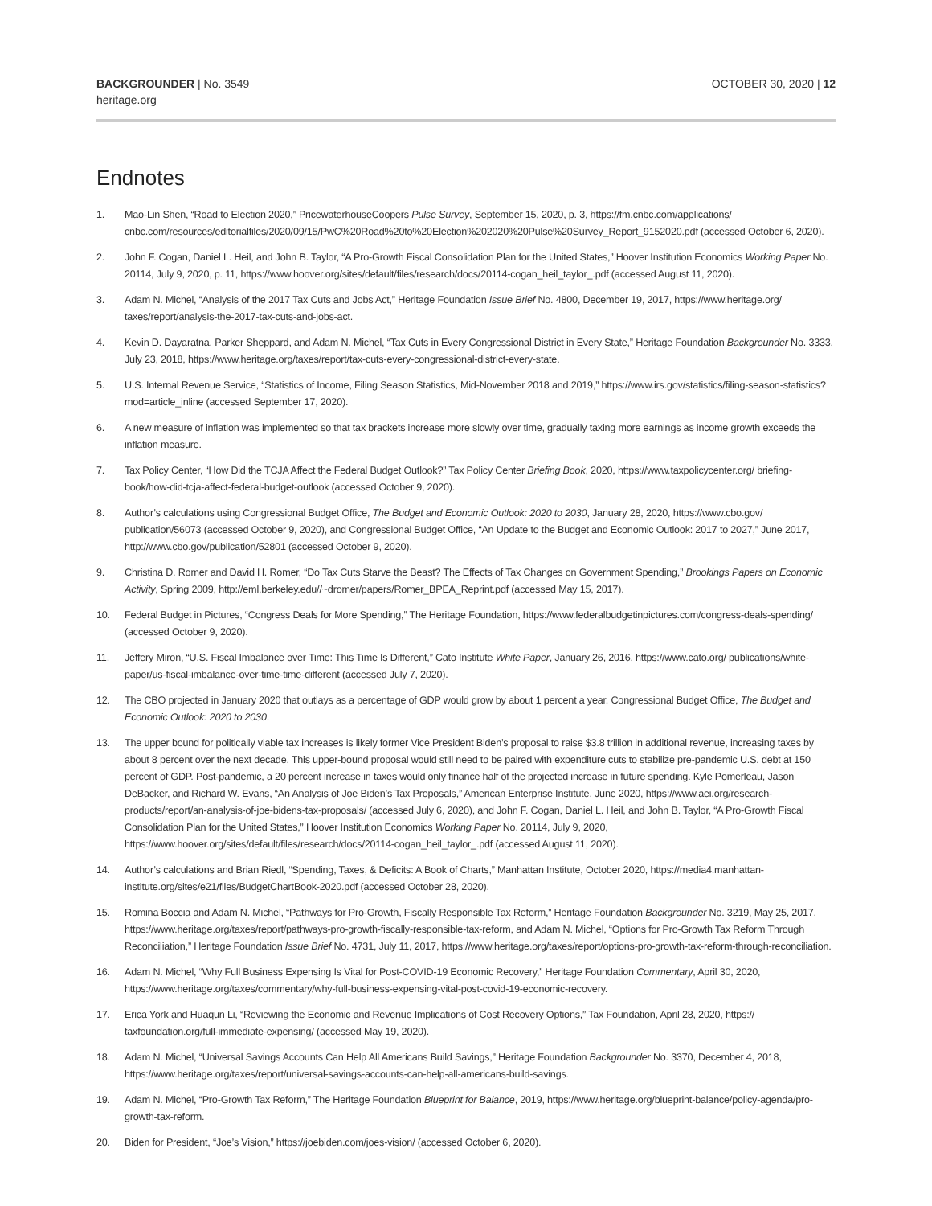BACKGROUNDER | No. 3549
heritage.org
OCTOBER 30, 2020 | 12
Endnotes
1. Mao-Lin Shen, “Road to Election 2020,” PricewaterhouseCoopers Pulse Survey, September 15, 2020, p. 3, https://fm.cnbc.com/applications/ cnbc.com/resources/editorialfiles/2020/09/15/PwC%20Road%20to%20Election%202020%20Pulse%20Survey_Report_9152020.pdf (accessed October 6, 2020).
2. John F. Cogan, Daniel L. Heil, and John B. Taylor, “A Pro-Growth Fiscal Consolidation Plan for the United States,” Hoover Institution Economics Working Paper No. 20114, July 9, 2020, p. 11, https://www.hoover.org/sites/default/files/research/docs/20114-cogan_heil_taylor_.pdf (accessed August 11, 2020).
3. Adam N. Michel, “Analysis of the 2017 Tax Cuts and Jobs Act,” Heritage Foundation Issue Brief No. 4800, December 19, 2017, https://www.heritage.org/ taxes/report/analysis-the-2017-tax-cuts-and-jobs-act.
4. Kevin D. Dayaratna, Parker Sheppard, and Adam N. Michel, “Tax Cuts in Every Congressional District in Every State,” Heritage Foundation Backgrounder No. 3333, July 23, 2018, https://www.heritage.org/taxes/report/tax-cuts-every-congressional-district-every-state.
5. U.S. Internal Revenue Service, “Statistics of Income, Filing Season Statistics, Mid-November 2018 and 2019,” https://www.irs.gov/statistics/filing-season-statistics?mod=article_inline (accessed September 17, 2020).
6. A new measure of inflation was implemented so that tax brackets increase more slowly over time, gradually taxing more earnings as income growth exceeds the inflation measure.
7. Tax Policy Center, “How Did the TCJA Affect the Federal Budget Outlook?” Tax Policy Center Briefing Book, 2020, https://www.taxpolicycenter.org/ briefing-book/how-did-tcja-affect-federal-budget-outlook (accessed October 9, 2020).
8. Author’s calculations using Congressional Budget Office, The Budget and Economic Outlook: 2020 to 2030, January 28, 2020, https://www.cbo.gov/ publication/56073 (accessed October 9, 2020), and Congressional Budget Office, “An Update to the Budget and Economic Outlook: 2017 to 2027,” June 2017, http://www.cbo.gov/publication/52801 (accessed October 9, 2020).
9. Christina D. Romer and David H. Romer, “Do Tax Cuts Starve the Beast? The Effects of Tax Changes on Government Spending,” Brookings Papers on Economic Activity, Spring 2009, http://eml.berkeley.edu//~dromer/papers/Romer_BPEA_Reprint.pdf (accessed May 15, 2017).
10. Federal Budget in Pictures, “Congress Deals for More Spending,” The Heritage Foundation, https://www.federalbudgetinpictures.com/congress-deals-spending/ (accessed October 9, 2020).
11. Jeffery Miron, “U.S. Fiscal Imbalance over Time: This Time Is Different,” Cato Institute White Paper, January 26, 2016, https://www.cato.org/ publications/white-paper/us-fiscal-imbalance-over-time-time-different (accessed July 7, 2020).
12. The CBO projected in January 2020 that outlays as a percentage of GDP would grow by about 1 percent a year. Congressional Budget Office, The Budget and Economic Outlook: 2020 to 2030.
13. The upper bound for politically viable tax increases is likely former Vice President Biden’s proposal to raise $3.8 trillion in additional revenue, increasing taxes by about 8 percent over the next decade. This upper-bound proposal would still need to be paired with expenditure cuts to stabilize pre-pandemic U.S. debt at 150 percent of GDP. Post-pandemic, a 20 percent increase in taxes would only finance half of the projected increase in future spending. Kyle Pomerleau, Jason DeBacker, and Richard W. Evans, “An Analysis of Joe Biden’s Tax Proposals,” American Enterprise Institute, June 2020, https://www.aei.org/research-products/report/an-analysis-of-joe-bidens-tax-proposals/ (accessed July 6, 2020), and John F. Cogan, Daniel L. Heil, and John B. Taylor, “A Pro-Growth Fiscal Consolidation Plan for the United States,” Hoover Institution Economics Working Paper No. 20114, July 9, 2020, https://www.hoover.org/sites/default/files/research/docs/20114-cogan_heil_taylor_.pdf (accessed August 11, 2020).
14. Author’s calculations and Brian Riedl, “Spending, Taxes, & Deficits: A Book of Charts,” Manhattan Institute, October 2020, https://media4.manhattan-institute.org/sites/e21/files/BudgetChartBook-2020.pdf (accessed October 28, 2020).
15. Romina Boccia and Adam N. Michel, “Pathways for Pro-Growth, Fiscally Responsible Tax Reform,” Heritage Foundation Backgrounder No. 3219, May 25, 2017, https://www.heritage.org/taxes/report/pathways-pro-growth-fiscally-responsible-tax-reform, and Adam N. Michel, “Options for Pro-Growth Tax Reform Through Reconciliation,” Heritage Foundation Issue Brief No. 4731, July 11, 2017, https://www.heritage.org/taxes/report/options-pro-growth-tax-reform-through-reconciliation.
16. Adam N. Michel, “Why Full Business Expensing Is Vital for Post-COVID-19 Economic Recovery,” Heritage Foundation Commentary, April 30, 2020, https://www.heritage.org/taxes/commentary/why-full-business-expensing-vital-post-covid-19-economic-recovery.
17. Erica York and Huaqun Li, “Reviewing the Economic and Revenue Implications of Cost Recovery Options,” Tax Foundation, April 28, 2020, https:// taxfoundation.org/full-immediate-expensing/ (accessed May 19, 2020).
18. Adam N. Michel, “Universal Savings Accounts Can Help All Americans Build Savings,” Heritage Foundation Backgrounder No. 3370, December 4, 2018, https://www.heritage.org/taxes/report/universal-savings-accounts-can-help-all-americans-build-savings.
19. Adam N. Michel, “Pro-Growth Tax Reform,” The Heritage Foundation Blueprint for Balance, 2019, https://www.heritage.org/blueprint-balance/policy-agenda/pro-growth-tax-reform.
20. Biden for President, “Joe’s Vision,” https://joebiden.com/joes-vision/ (accessed October 6, 2020).